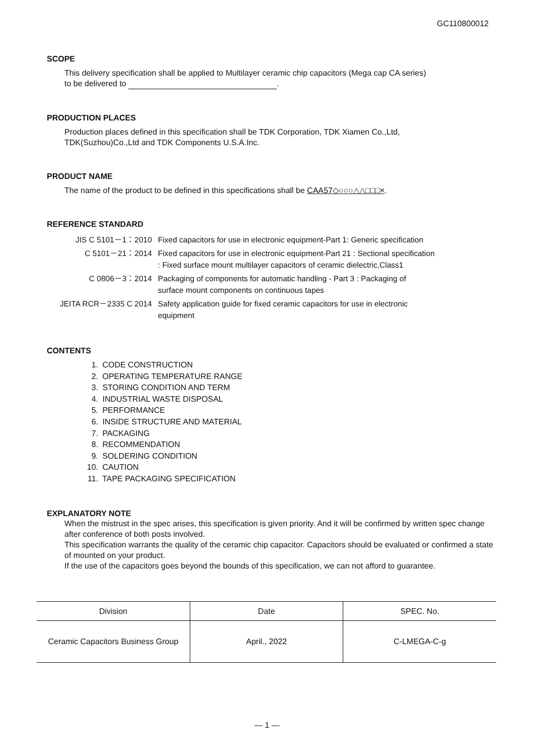GC110800012
SCOPE
This delivery specification shall be applied to Multilayer ceramic chip capacitors (Mega cap CA series)
to be delivered to .
PRODUCTION PLACES
Production places defined in this specification shall be TDK Corporation, TDK Xiamen Co.,Ltd,
TDK(Suzhou)Co.,Ltd and TDK Components U.S.A.Inc.
PRODUCT NAME
The name of the product to be defined in this specifications shall be CAA57◇○○○△△□□□×.
REFERENCE STANDARD
| JIS C 5101－1：2010 | Fixed capacitors for use in electronic equipment-Part 1: Generic specification |
| C 5101－21：2014 | Fixed capacitors for use in electronic equipment-Part 21 : Sectional specification : Fixed surface mount multilayer capacitors of ceramic dielectric,Class1 |
| C 0806－3：2014 | Packaging of components for automatic handling - Part 3 : Packaging of surface mount components on continuous tapes |
| JEITA RCR－2335 C 2014 | Safety application guide for fixed ceramic capacitors for use in electronic equipment |
CONTENTS
1. CODE CONSTRUCTION
2. OPERATING TEMPERATURE RANGE
3. STORING CONDITION AND TERM
4. INDUSTRIAL WASTE DISPOSAL
5. PERFORMANCE
6. INSIDE STRUCTURE AND MATERIAL
7. PACKAGING
8. RECOMMENDATION
9. SOLDERING CONDITION
10. CAUTION
11. TAPE PACKAGING SPECIFICATION
EXPLANATORY NOTE
When the mistrust in the spec arises, this specification is given priority. And it will be confirmed by written spec change after conference of both posts involved.
This specification warrants the quality of the ceramic chip capacitor. Capacitors should be evaluated or confirmed a state of mounted on your product.
If the use of the capacitors goes beyond the bounds of this specification, we can not afford to guarantee.
| Division | Date | SPEC. No. |
| --- | --- | --- |
| Ceramic Capacitors Business Group | April., 2022 | C-LMEGA-C-g |
— 1 —